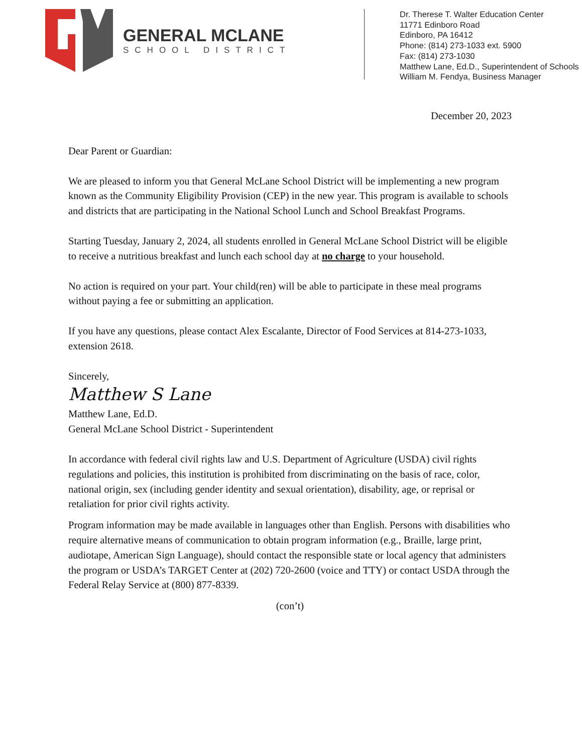GENERAL MCLANE
SCHOOL DISTRICT
Dr. Therese T. Walter Education Center
11771 Edinboro Road
Edinboro, PA 16412
Phone: (814) 273-1033 ext. 5900
Fax: (814) 273-1030
Matthew Lane, Ed.D., Superintendent of Schools
William M. Fendya, Business Manager
December 20, 2023
Dear Parent or Guardian:
We are pleased to inform you that General McLane School District will be implementing a new program known as the Community Eligibility Provision (CEP) in the new year. This program is available to schools and districts that are participating in the National School Lunch and School Breakfast Programs.
Starting Tuesday, January 2, 2024, all students enrolled in General McLane School District will be eligible to receive a nutritious breakfast and lunch each school day at no charge to your household.
No action is required on your part. Your child(ren) will be able to participate in these meal programs without paying a fee or submitting an application.
If you have any questions, please contact Alex Escalante, Director of Food Services at 814-273-1033, extension 2618.
Sincerely,
Matthew S Lane
Matthew Lane, Ed.D.
General McLane School District - Superintendent
In accordance with federal civil rights law and U.S. Department of Agriculture (USDA) civil rights regulations and policies, this institution is prohibited from discriminating on the basis of race, color, national origin, sex (including gender identity and sexual orientation), disability, age, or reprisal or retaliation for prior civil rights activity.
Program information may be made available in languages other than English. Persons with disabilities who require alternative means of communication to obtain program information (e.g., Braille, large print, audiotape, American Sign Language), should contact the responsible state or local agency that administers the program or USDA’s TARGET Center at (202) 720-2600 (voice and TTY) or contact USDA through the Federal Relay Service at (800) 877-8339.
(con’t)